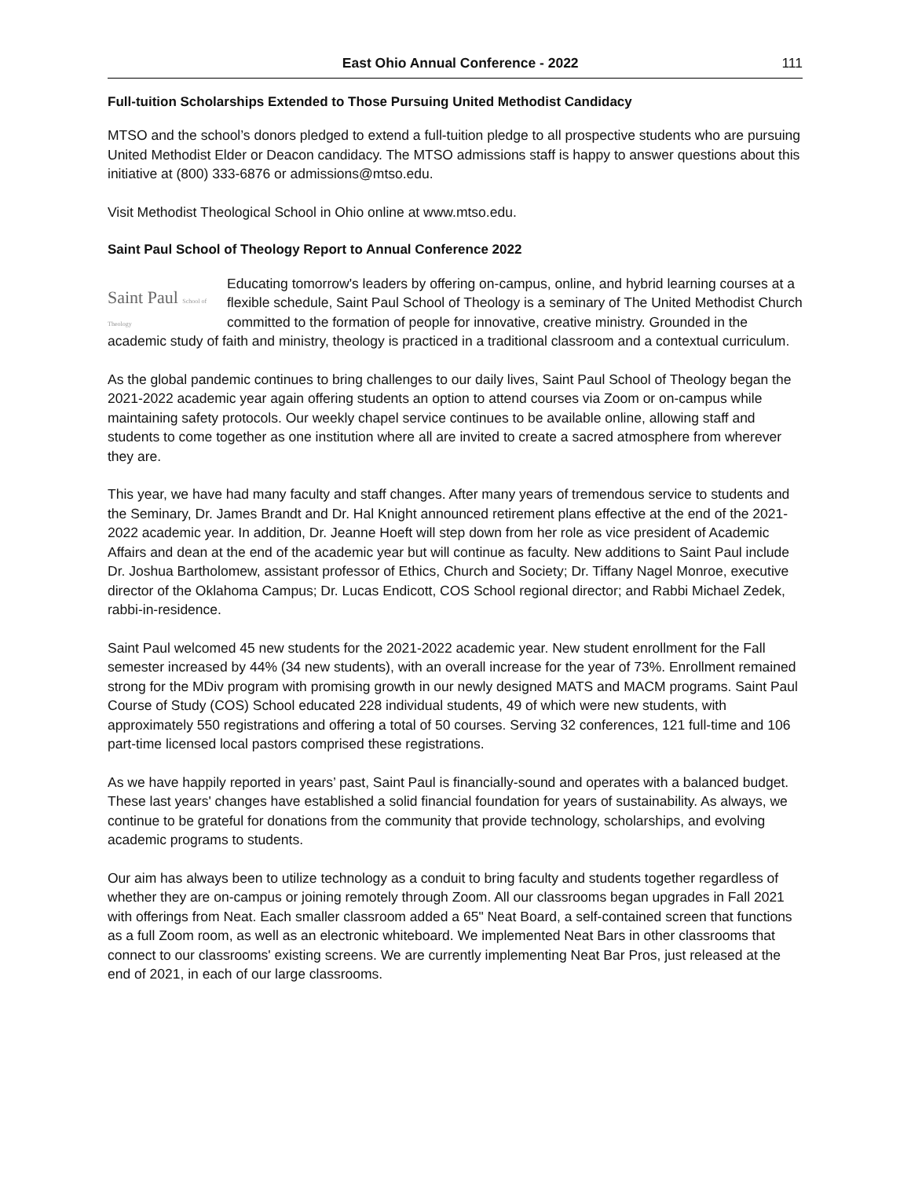East Ohio Annual Conference - 2022 111
Full-tuition Scholarships Extended to Those Pursuing United Methodist Candidacy
MTSO and the school’s donors pledged to extend a full-tuition pledge to all prospective students who are pursuing United Methodist Elder or Deacon candidacy. The MTSO admissions staff is happy to answer questions about this initiative at (800) 333-6876 or admissions@mtso.edu.
Visit Methodist Theological School in Ohio online at www.mtso.edu.
Saint Paul School of Theology Report to Annual Conference 2022
Saint Paul School of Theology Educating tomorrow's leaders by offering on-campus, online, and hybrid learning courses at a flexible schedule, Saint Paul School of Theology is a seminary of The United Methodist Church committed to the formation of people for innovative, creative ministry. Grounded in the academic study of faith and ministry, theology is practiced in a traditional classroom and a contextual curriculum.
As the global pandemic continues to bring challenges to our daily lives, Saint Paul School of Theology began the 2021-2022 academic year again offering students an option to attend courses via Zoom or on-campus while maintaining safety protocols. Our weekly chapel service continues to be available online, allowing staff and students to come together as one institution where all are invited to create a sacred atmosphere from wherever they are.
This year, we have had many faculty and staff changes. After many years of tremendous service to students and the Seminary, Dr. James Brandt and Dr. Hal Knight announced retirement plans effective at the end of the 2021-2022 academic year. In addition, Dr. Jeanne Hoeft will step down from her role as vice president of Academic Affairs and dean at the end of the academic year but will continue as faculty. New additions to Saint Paul include Dr. Joshua Bartholomew, assistant professor of Ethics, Church and Society; Dr. Tiffany Nagel Monroe, executive director of the Oklahoma Campus; Dr. Lucas Endicott, COS School regional director; and Rabbi Michael Zedek, rabbi-in-residence.
Saint Paul welcomed 45 new students for the 2021-2022 academic year. New student enrollment for the Fall semester increased by 44% (34 new students), with an overall increase for the year of 73%. Enrollment remained strong for the MDiv program with promising growth in our newly designed MATS and MACM programs. Saint Paul Course of Study (COS) School educated 228 individual students, 49 of which were new students, with approximately 550 registrations and offering a total of 50 courses. Serving 32 conferences, 121 full-time and 106 part-time licensed local pastors comprised these registrations.
As we have happily reported in years’ past, Saint Paul is financially-sound and operates with a balanced budget. These last years' changes have established a solid financial foundation for years of sustainability. As always, we continue to be grateful for donations from the community that provide technology, scholarships, and evolving academic programs to students.
Our aim has always been to utilize technology as a conduit to bring faculty and students together regardless of whether they are on-campus or joining remotely through Zoom. All our classrooms began upgrades in Fall 2021 with offerings from Neat. Each smaller classroom added a 65" Neat Board, a self-contained screen that functions as a full Zoom room, as well as an electronic whiteboard. We implemented Neat Bars in other classrooms that connect to our classrooms' existing screens. We are currently implementing Neat Bar Pros, just released at the end of 2021, in each of our large classrooms.